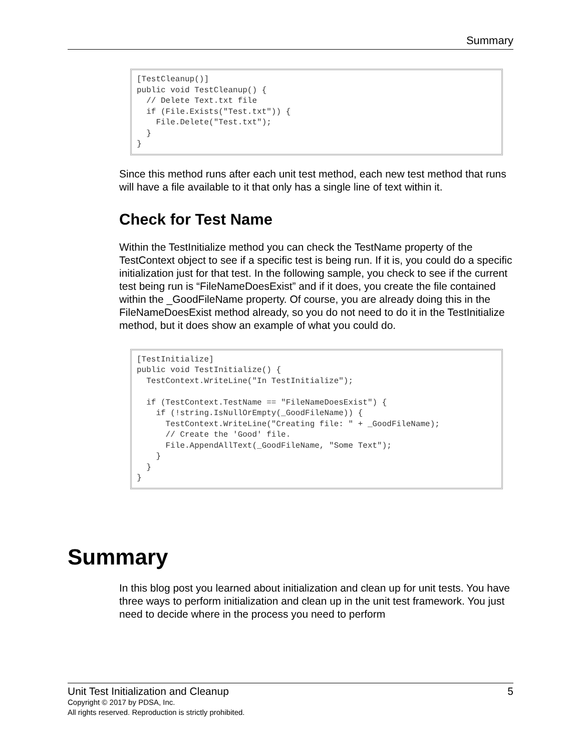Summary
[TestCleanup()]
public void TestCleanup() {
  // Delete Text.txt file
  if (File.Exists("Test.txt")) {
    File.Delete("Test.txt");
  }
}
Since this method runs after each unit test method, each new test method that runs will have a file available to it that only has a single line of text within it.
Check for Test Name
Within the TestInitialize method you can check the TestName property of the TestContext object to see if a specific test is being run. If it is, you could do a specific initialization just for that test. In the following sample, you check to see if the current test being run is “FileNameDoesExist” and if it does, you create the file contained within the _GoodFileName property. Of course, you are already doing this in the FileNameDoesExist method already, so you do not need to do it in the TestInitialize method, but it does show an example of what you could do.
[TestInitialize]
public void TestInitialize() {
  TestContext.WriteLine("In TestInitialize");

  if (TestContext.TestName == "FileNameDoesExist") {
    if (!string.IsNullOrEmpty(_GoodFileName)) {
      TestContext.WriteLine("Creating file: " + _GoodFileName);
      // Create the 'Good' file.
      File.AppendAllText(_GoodFileName, "Some Text");
    }
  }
}
Summary
In this blog post you learned about initialization and clean up for unit tests. You have three ways to perform initialization and clean up in the unit test framework. You just need to decide where in the process you need to perform
Unit Test Initialization and Cleanup 5
Copyright © 2017 by PDSA, Inc.
All rights reserved. Reproduction is strictly prohibited.